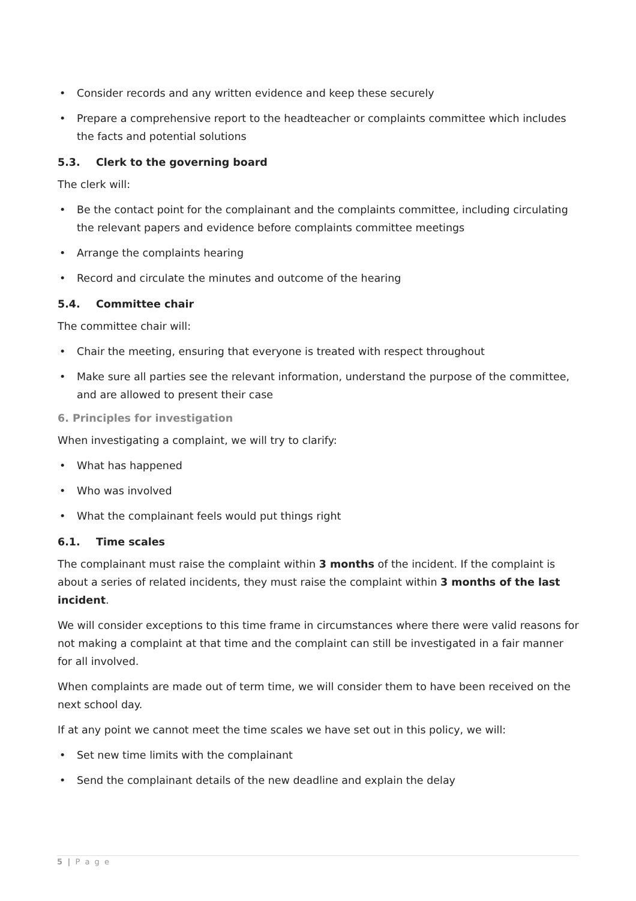• Consider records and any written evidence and keep these securely
• Prepare a comprehensive report to the headteacher or complaints committee which includes the facts and potential solutions
5.3. Clerk to the governing board
The clerk will:
• Be the contact point for the complainant and the complaints committee, including circulating the relevant papers and evidence before complaints committee meetings
• Arrange the complaints hearing
• Record and circulate the minutes and outcome of the hearing
5.4. Committee chair
The committee chair will:
• Chair the meeting, ensuring that everyone is treated with respect throughout
• Make sure all parties see the relevant information, understand the purpose of the committee, and are allowed to present their case
6. Principles for investigation
When investigating a complaint, we will try to clarify:
• What has happened
• Who was involved
• What the complainant feels would put things right
6.1. Time scales
The complainant must raise the complaint within 3 months of the incident. If the complaint is about a series of related incidents, they must raise the complaint within 3 months of the last incident.
We will consider exceptions to this time frame in circumstances where there were valid reasons for not making a complaint at that time and the complaint can still be investigated in a fair manner for all involved.
When complaints are made out of term time, we will consider them to have been received on the next school day.
If at any point we cannot meet the time scales we have set out in this policy, we will:
• Set new time limits with the complainant
• Send the complainant details of the new deadline and explain the delay
5 | P a g e